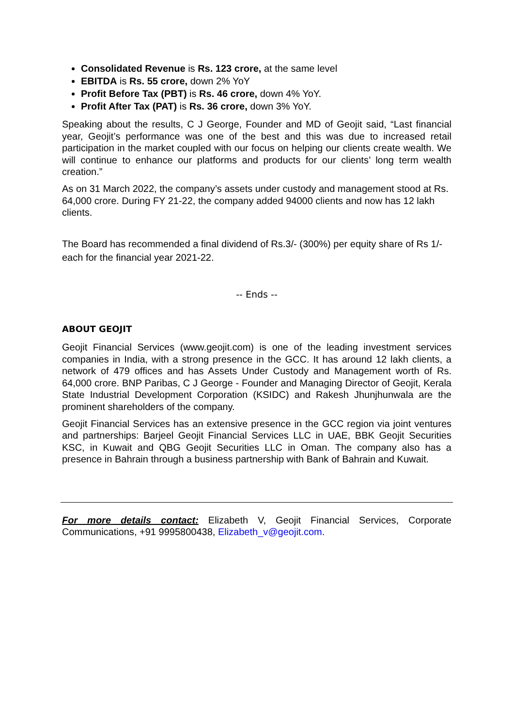Consolidated Revenue is Rs. 123 crore, at the same level
EBITDA is Rs. 55 crore, down 2% YoY
Profit Before Tax (PBT) is Rs. 46 crore, down 4% YoY.
Profit After Tax (PAT) is Rs. 36 crore, down 3% YoY.
Speaking about the results, C J George, Founder and MD of Geojit said, “Last financial year, Geojit’s performance was one of the best and this was due to increased retail participation in the market coupled with our focus on helping our clients create wealth. We will continue to enhance our platforms and products for our clients’ long term wealth creation.”
As on 31 March 2022, the company’s assets under custody and management stood at Rs. 64,000 crore. During FY 21-22, the company added 94000 clients and now has 12 lakh clients.
The Board has recommended a final dividend of Rs.3/- (300%) per equity share of Rs 1/- each for the financial year 2021-22.
-- Ends --
ABOUT GEOJIT
Geojit Financial Services (www.geojit.com) is one of the leading investment services companies in India, with a strong presence in the GCC. It has around 12 lakh clients, a network of 479 offices and has Assets Under Custody and Management worth of Rs. 64,000 crore. BNP Paribas, C J George - Founder and Managing Director of Geojit, Kerala State Industrial Development Corporation (KSIDC) and Rakesh Jhunjhunwala are the prominent shareholders of the company.
Geojit Financial Services has an extensive presence in the GCC region via joint ventures and partnerships: Barjeel Geojit Financial Services LLC in UAE, BBK Geojit Securities KSC, in Kuwait and QBG Geojit Securities LLC in Oman. The company also has a presence in Bahrain through a business partnership with Bank of Bahrain and Kuwait.
For more details contact: Elizabeth V, Geojit Financial Services, Corporate Communications, +91 9995800438, Elizabeth_v@geojit.com.